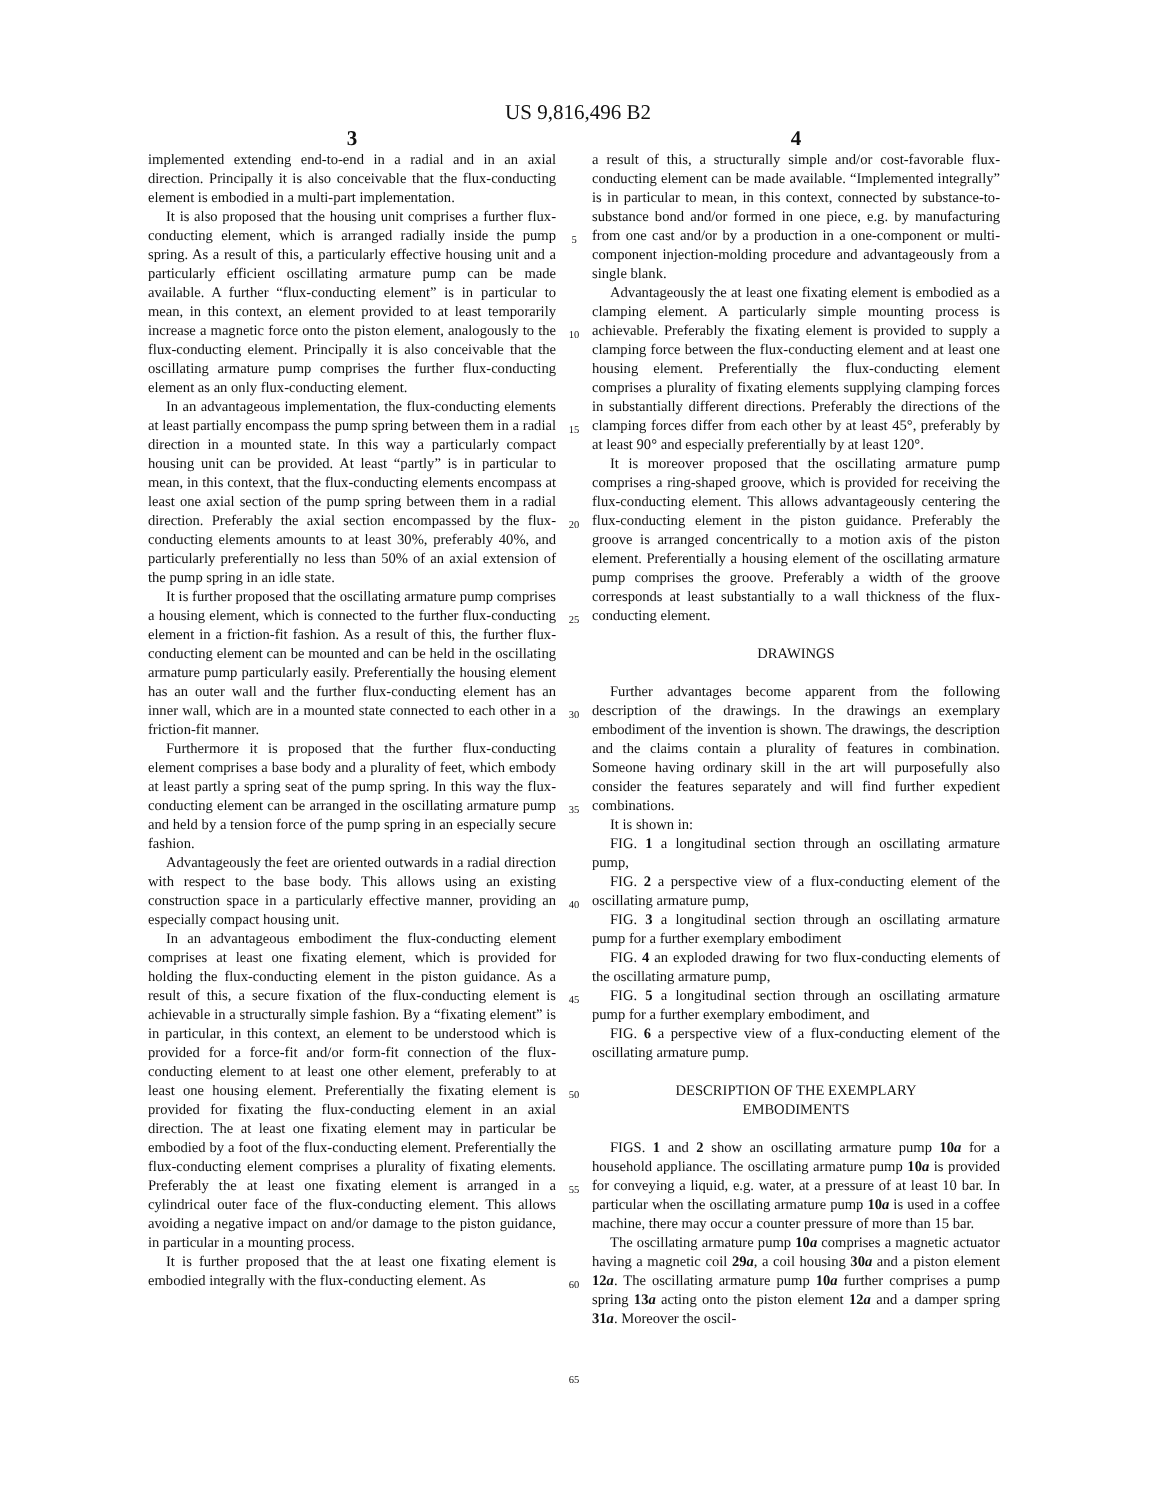US 9,816,496 B2
3
implemented extending end-to-end in a radial and in an axial direction. Principally it is also conceivable that the flux-conducting element is embodied in a multi-part implementation.
It is also proposed that the housing unit comprises a further flux-conducting element, which is arranged radially inside the pump spring. As a result of this, a particularly effective housing unit and a particularly efficient oscillating armature pump can be made available. A further “flux-conducting element” is in particular to mean, in this context, an element provided to at least temporarily increase a magnetic force onto the piston element, analogously to the flux-conducting element. Principally it is also conceivable that the oscillating armature pump comprises the further flux-conducting element as an only flux-conducting element.
In an advantageous implementation, the flux-conducting elements at least partially encompass the pump spring between them in a radial direction in a mounted state. In this way a particularly compact housing unit can be provided. At least “partly” is in particular to mean, in this context, that the flux-conducting elements encompass at least one axial section of the pump spring between them in a radial direction. Preferably the axial section encompassed by the flux-conducting elements amounts to at least 30%, preferably 40%, and particularly preferentially no less than 50% of an axial extension of the pump spring in an idle state.
It is further proposed that the oscillating armature pump comprises a housing element, which is connected to the further flux-conducting element in a friction-fit fashion. As a result of this, the further flux-conducting element can be mounted and can be held in the oscillating armature pump particularly easily. Preferentially the housing element has an outer wall and the further flux-conducting element has an inner wall, which are in a mounted state connected to each other in a friction-fit manner.
Furthermore it is proposed that the further flux-conducting element comprises a base body and a plurality of feet, which embody at least partly a spring seat of the pump spring. In this way the flux-conducting element can be arranged in the oscillating armature pump and held by a tension force of the pump spring in an especially secure fashion.
Advantageously the feet are oriented outwards in a radial direction with respect to the base body. This allows using an existing construction space in a particularly effective manner, providing an especially compact housing unit.
In an advantageous embodiment the flux-conducting element comprises at least one fixating element, which is provided for holding the flux-conducting element in the piston guidance. As a result of this, a secure fixation of the flux-conducting element is achievable in a structurally simple fashion. By a “fixating element” is in particular, in this context, an element to be understood which is provided for a force-fit and/or form-fit connection of the flux-conducting element to at least one other element, preferably to at least one housing element. Preferentially the fixating element is provided for fixating the flux-conducting element in an axial direction. The at least one fixating element may in particular be embodied by a foot of the flux-conducting element. Preferentially the flux-conducting element comprises a plurality of fixating elements. Preferably the at least one fixating element is arranged in a cylindrical outer face of the flux-conducting element. This allows avoiding a negative impact on and/or damage to the piston guidance, in particular in a mounting process.
It is further proposed that the at least one fixating element is embodied integrally with the flux-conducting element. As
5
10
15
20
25
30
35
40
45
50
55
60
65
4
a result of this, a structurally simple and/or cost-favorable flux-conducting element can be made available. “Implemented integrally” is in particular to mean, in this context, connected by substance-to-substance bond and/or formed in one piece, e.g. by manufacturing from one cast and/or by a production in a one-component or multi-component injection-molding procedure and advantageously from a single blank.
Advantageously the at least one fixating element is embodied as a clamping element. A particularly simple mounting process is achievable. Preferably the fixating element is provided to supply a clamping force between the flux-conducting element and at least one housing element. Preferentially the flux-conducting element comprises a plurality of fixating elements supplying clamping forces in substantially different directions. Preferably the directions of the clamping forces differ from each other by at least 45°, preferably by at least 90° and especially preferentially by at least 120°.
It is moreover proposed that the oscillating armature pump comprises a ring-shaped groove, which is provided for receiving the flux-conducting element. This allows advantageously centering the flux-conducting element in the piston guidance. Preferably the groove is arranged concentrically to a motion axis of the piston element. Preferentially a housing element of the oscillating armature pump comprises the groove. Preferably a width of the groove corresponds at least substantially to a wall thickness of the flux-conducting element.
DRAWINGS
Further advantages become apparent from the following description of the drawings. In the drawings an exemplary embodiment of the invention is shown. The drawings, the description and the claims contain a plurality of features in combination. Someone having ordinary skill in the art will purposefully also consider the features separately and will find further expedient combinations.
It is shown in:
FIG. 1 a longitudinal section through an oscillating armature pump,
FIG. 2 a perspective view of a flux-conducting element of the oscillating armature pump,
FIG. 3 a longitudinal section through an oscillating armature pump for a further exemplary embodiment
FIG. 4 an exploded drawing for two flux-conducting elements of the oscillating armature pump,
FIG. 5 a longitudinal section through an oscillating armature pump for a further exemplary embodiment, and
FIG. 6 a perspective view of a flux-conducting element of the oscillating armature pump.
DESCRIPTION OF THE EXEMPLARY
EMBODIMENTS
FIGS. 1 and 2 show an oscillating armature pump 10a for a household appliance. The oscillating armature pump 10a is provided for conveying a liquid, e.g. water, at a pressure of at least 10 bar. In particular when the oscillating armature pump 10a is used in a coffee machine, there may occur a counter pressure of more than 15 bar.
The oscillating armature pump 10a comprises a magnetic actuator having a magnetic coil 29a, a coil housing 30a and a piston element 12a. The oscillating armature pump 10a further comprises a pump spring 13a acting onto the piston element 12a and a damper spring 31a. Moreover the oscil-